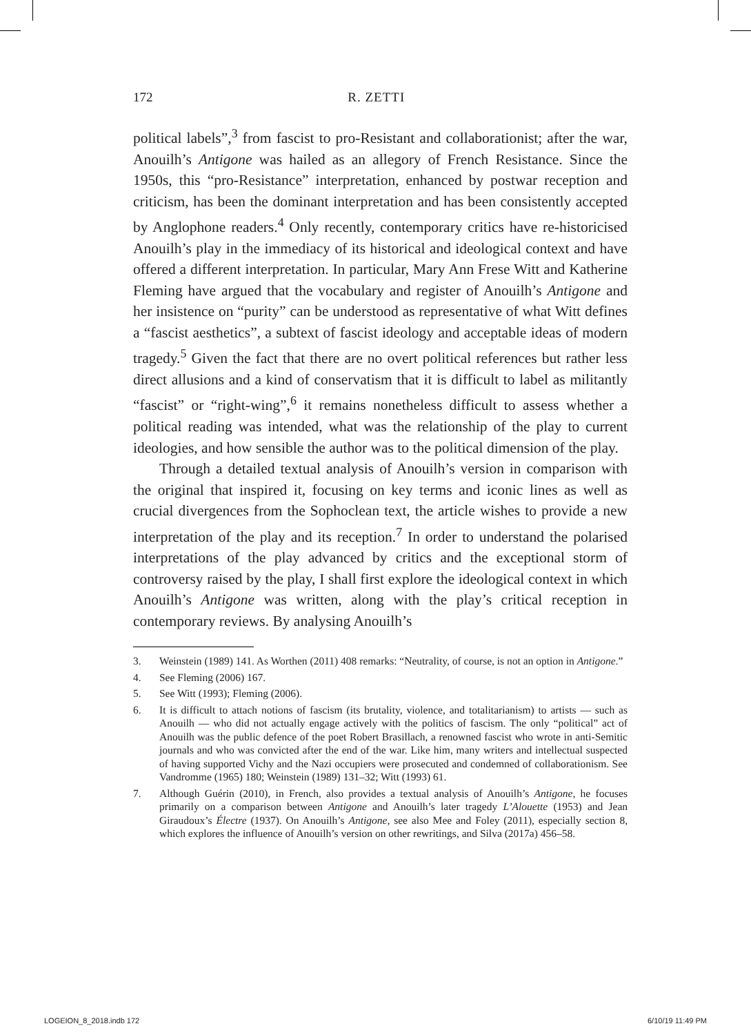172 R. ZETTI
political labels”,<sup>3</sup> from fascist to pro-Resistant and collaborationist; after the war, Anouilh’s Antigone was hailed as an allegory of French Resistance. Since the 1950s, this “pro-Resistance” interpretation, enhanced by post­war reception and criticism, has been the dominant interpretation and has been consistently accepted by Anglophone readers.<sup>4</sup> Only recently, contem­porary critics have re-historicised Anouilh’s play in the immediacy of its his­torical and ideological context and have offered a different interpretation. In particular, Mary Ann Frese Witt and Katherine Fleming have argued that the vocabulary and register of Anouilh’s Antigone and her insistence on “purity” can be understood as representative of what Witt defines a “fas­cist aesthetics”, a subtext of fascist ideology and acceptable ideas of modern tragedy.<sup>5</sup> Given the fact that there are no overt political references but rather less direct allusions and a kind of conservatism that it is difficult to label as militantly “fascist” or “right-wing”,<sup>6</sup> it remains nonetheless difficult to as­sess whether a political reading was intended, what was the relationship of the play to current ideologies, and how sensible the author was to the polit­ical dimension of the play.
Through a detailed textual analysis of Anouilh’s version in comparison with the original that inspired it, focusing on key terms and iconic lines as well as crucial divergences from the Sophoclean text, the article wishes to provide a new interpretation of the play and its reception.<sup>7</sup> In order to un­derstand the polarised interpretations of the play advanced by critics and the exceptional storm of controversy raised by the play, I shall first explore the ideological context in which Anouilh’s Antigone was written, along with the play’s critical reception in contemporary reviews. By analysing Anouilh’s
3. Weinstein (1989) 141. As Worthen (2011) 408 remarks: “Neutrality, of course, is not an option in Antigone.”
4. See Fleming (2006) 167.
5. See Witt (1993); Fleming (2006).
6. It is difficult to attach notions of fascism (its brutality, violence, and totalitarianism) to artists — such as Anouilh — who did not actually engage actively with the politics of fascism. The only “political” act of Anouilh was the public defence of the poet Robert Brasillach, a renowned fascist who wrote in anti-Semitic journals and who was convicted after the end of the war. Like him, many writers and intellectual suspected of having sup­ported Vichy and the Nazi occupiers were prosecuted and condemned of collaboration­ism. See Vandromme (1965) 180; Weinstein (1989) 131–32; Witt (1993) 61.
7. Although Guérin (2010), in French, also provides a textual analysis of Anouilh’s Anti­gone, he focuses primarily on a comparison between Antigone and Anouilh’s later tragedy L’Alouette (1953) and Jean Giraudoux’s Électre (1937). On Anouilh’s Antigone, see also Mee and Foley (2011), especially section 8, which explores the influence of Anouilh’s version on other rewritings, and Silva (2017a) 456–58.
LOGEION_8_2018.indb 172 6/10/19 11:49 PM